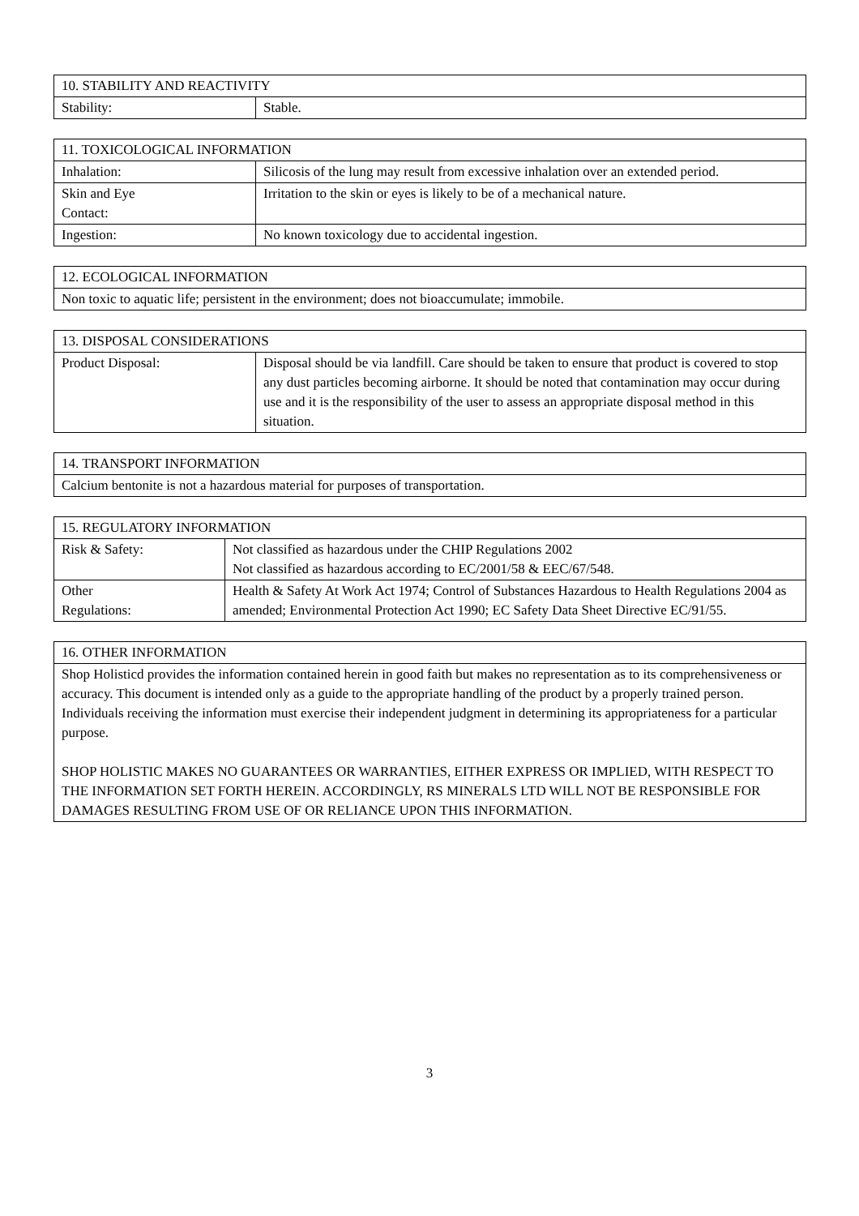| 10. STABILITY AND REACTIVITY | |
| --- | --- |
| Stability: | Stable. |
| 11. TOXICOLOGICAL INFORMATION | |
| --- | --- |
| Inhalation: | Silicosis of the lung may result from excessive inhalation over an extended period. |
| Skin and Eye Contact: | Irritation to the skin or eyes is likely to be of a mechanical nature. |
| Ingestion: | No known toxicology due to accidental ingestion. |
| 12. ECOLOGICAL INFORMATION |
| --- |
| Non toxic to aquatic life; persistent in the environment; does not bioaccumulate; immobile. |
| 13. DISPOSAL CONSIDERATIONS | |
| --- | --- |
| Product Disposal: | Disposal should be via landfill. Care should be taken to ensure that product is covered to stop any dust particles becoming airborne. It should be noted that contamination may occur during use and it is the responsibility of the user to assess an appropriate disposal method in this situation. |
| 14. TRANSPORT INFORMATION |
| --- |
| Calcium bentonite is not a hazardous material for purposes of transportation. |
| 15. REGULATORY INFORMATION | |
| --- | --- |
| Risk & Safety: | Not classified as hazardous under the CHIP Regulations 2002 Not classified as hazardous according to EC/2001/58 & EEC/67/548. |
| Other Regulations: | Health & Safety At Work Act 1974; Control of Substances Hazardous to Health Regulations 2004 as amended; Environmental Protection Act 1990; EC Safety Data Sheet Directive EC/91/55. |
| 16. OTHER INFORMATION |
| --- |
| Shop Holisticd provides the information contained herein in good faith but makes no representation as to its comprehensiveness or accuracy. This document is intended only as a guide to the appropriate handling of the product by a properly trained person. Individuals receiving the information must exercise their independent judgment in determining its appropriateness for a particular purpose. SHOP HOLISTIC MAKES NO GUARANTEES OR WARRANTIES, EITHER EXPRESS OR IMPLIED, WITH RESPECT TO THE INFORMATION SET FORTH HEREIN. ACCORDINGLY, RS MINERALS LTD WILL NOT BE RESPONSIBLE FOR DAMAGES RESULTING FROM USE OF OR RELIANCE UPON THIS INFORMATION. |
3